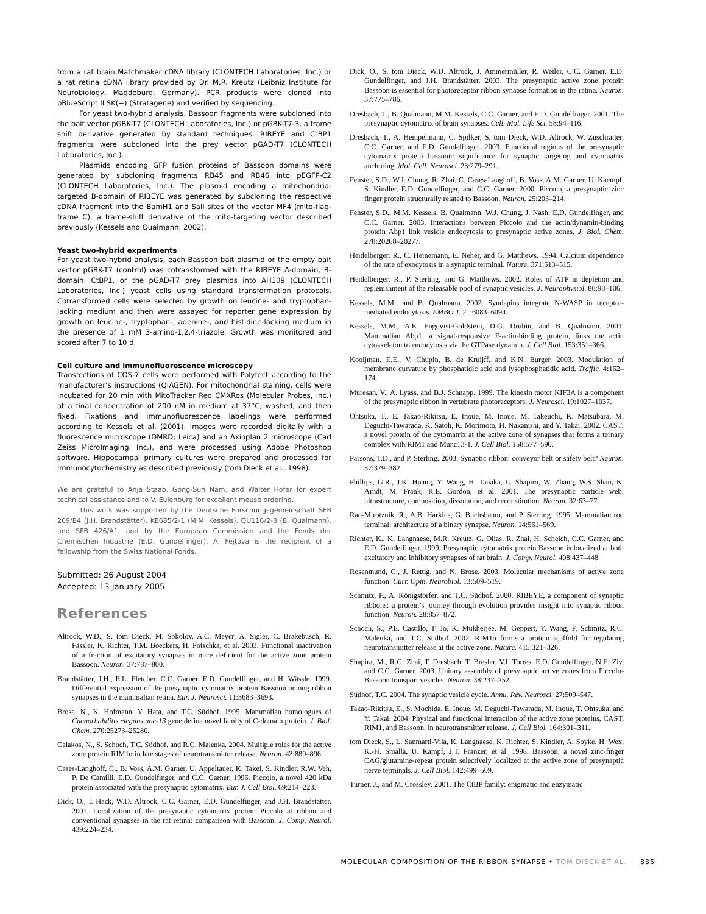from a rat brain Matchmaker cDNA library (CLONTECH Laboratories, Inc.) or a rat retina cDNA library provided by Dr. M.R. Kreutz (Leibniz Institute for Neurobiology, Magdeburg, Germany). PCR products were cloned into pBlueScript II SK(−) (Stratagene) and verified by sequencing.
For yeast two-hybrid analysis, Bassoon fragments were subcloned into the bait vector pGBK-T7 (CLONTECH Laboratories, Inc.) or pGBK-T7-3, a frame shift derivative generated by standard techniques. RIBEYE and CtBP1 fragments were subcloned into the prey vector pGAD-T7 (CLONTECH Laboratories, Inc.).
Plasmids encoding GFP fusion proteins of Bassoon domains were generated by subcloning fragments RB45 and RB46 into pEGFP-C2 (CLONTECH Laboratories, Inc.). The plasmid encoding a mitochondria-targeted B-domain of RIBEYE was generated by subcloning the respective cDNA fragment into the BamH1 and SalI sites of the vector MF4 (mito-flag-frame C), a frame-shift derivative of the mito-targeting vector described previously (Kessels and Qualmann, 2002).
Yeast two-hybrid experiments
For yeast two-hybrid analysis, each Bassoon bait plasmid or the empty bait vector pGBK-T7 (control) was cotransformed with the RIBEYE A-domain, B-domain, CtBP1, or the pGAD-T7 prey plasmids into AH109 (CLONTECH Laboratories, Inc.) yeast cells using standard transformation protocols. Cotransformed cells were selected by growth on leucine- and tryptophan-lacking medium and then were assayed for reporter gene expression by growth on leucine-, tryptophan-, adenine-, and histidine-lacking medium in the presence of 1 mM 3-amino-1,2,4-triazole. Growth was monitored and scored after 7 to 10 d.
Cell culture and immunofluorescence microscopy
Transfections of COS-7 cells were performed with Polyfect according to the manufacturer’s instructions (QIAGEN). For mitochondrial staining, cells were incubated for 20 min with MitoTracker Red CMXRos (Molecular Probes, Inc.) at a final concentration of 200 nM in medium at 37°C, washed, and then fixed. Fixations and immunofluorescence labelings were performed according to Kessels et al. (2001). Images were recorded digitally with a fluorescence microscope (DMRD; Leica) and an Axioplan 2 microscope (Carl Zeiss MicroImaging, Inc.), and were processed using Adobe Photoshop software. Hippocampal primary cultures were prepared and processed for immunocytochemistry as described previously (tom Dieck et al., 1998).
We are grateful to Anja Staab, Gong-Sun Nam, and Walter Hofer for expert technical assistance and to V. Eulenburg for excellent mouse ordering.
This work was supported by the Deutsche Forschungsgemeinschaft SFB 269/B4 (J.H. Brandstätter), KE685/2-1 (M.M. Kessels), QU116/2-3 (B. Qualmann), and SFB 426/A1, and by the European Commission and the Fonds der Chemischen Industrie (E.D. Gundelfinger). A. Fejtova is the recipient of a fellowship from the Swiss National Fonds.
Submitted: 26 August 2004
Accepted: 13 January 2005
References
Altrock, W.D., S. tom Dieck, M. Sokolov, A.C. Meyer, A. Sigler, C. Brakebusch, R. Fässler, K. Richter, T.M. Boeckers, H. Potschka, et al. 2003. Functional inactivation of a fraction of excitatory synapses in mice deficient for the active zone protein Bassoon. Neuron. 37:787–800.
Brandstätter, J.H., E.L. Fletcher, C.C. Garner, E.D. Gundelfinger, and H. Wässle. 1999. Differential expression of the presynaptic cytomatrix protein Bassoon among ribbon synapses in the mammalian retina. Eur. J. Neurosci. 11:3683–3693.
Brose, N., K. Hofmann, Y. Hata, and T.C. Südhof. 1995. Mammalian homologues of Caenorhabditis elegans unc-13 gene define novel family of C-domain protein. J. Biol. Chem. 270:25273–25280.
Calakos, N., S. Schoch, T.C. Südhof, and R.C. Malenka. 2004. Multiple roles for the active zone protein RIM1α in late stages of neurotransmitter release. Neuron. 42:889–896.
Cases-Langhoff, C., B. Voss, A.M. Garner, U. Appeltauer, K. Takei, S. Kindler, R.W. Veh, P. De Camilli, E.D. Gundelfinger, and C.C. Garner. 1996. Piccolo, a novel 420 kDa protein associated with the presynaptic cytomatrix. Eur. J. Cell Biol. 69:214–223.
Dick, O., I. Hack, W.D. Altrock, C.C. Garner, E.D. Gundelfinger, and J.H. Brandstatter. 2001. Localization of the presynaptic cytomatrix protein Piccolo at ribbon and conventional synapses in the rat retina: comparison with Bassoon. J. Comp. Neurol. 439:224–234.
Dick, O., S. tom Dieck, W.D. Altrock, J. Ammermüller, R. Weiler, C.C. Garner, E.D. Gundelfinger, and J.H. Brandstätter. 2003. The presynaptic active zone protein Bassoon is essential for photoreceptor ribbon synapse formation in the retina. Neuron. 37:775–786.
Dresbach, T., B. Qualmann, M.M. Kessels, C.C. Garner, and E.D. Gundelfinger. 2001. The presynaptic cytomatrix of brain synapses. Cell. Mol. Life Sci. 58:94–116.
Dresbach, T., A. Hempelmann, C. Spilker, S. tom Dieck, W.D. Altrock, W. Zuschratter, C.C. Garner, and E.D. Gundelfinger. 2003. Functional regions of the presynaptic cytomatrix protein bassoon: significance for synaptic targeting and cytomatrix anchoring. Mol. Cell. Neurosci. 23:279–291.
Fenster, S.D., W.J. Chung, R. Zhai, C. Cases-Langhoff, B. Voss, A.M. Garner, U. Kaempf, S. Kindler, E.D. Gundelfinger, and C.C. Garner. 2000. Piccolo, a presynaptic zinc finger protein structurally related to Bassoon. Neuron. 25:203–214.
Fenster, S.D., M.M. Kessels, B. Qualmann, W.J. Chung, J. Nash, E.D. Gundelfinger, and C.C. Garner. 2003. Interactions between Piccolo and the actin/dynamin-binding protein Abp1 link vesicle endocytosis to presynaptic active zones. J. Biol. Chem. 278:20268–20277.
Heidelberger, R., C. Heinemann, E. Neher, and G. Matthews. 1994. Calcium dependence of the rate of exocytosis in a synaptic terminal. Nature. 371:513–515.
Heidelberger, R., P. Sterling, and G. Matthews. 2002. Roles of ATP in depletion and replenishment of the releasable pool of synaptic vesicles. J. Neurophysiol. 88:98–106.
Kessels, M.M., and B. Qualmann. 2002. Syndapins integrate N-WASP in receptor-mediated endocytosis. EMBO J. 21:6083–6094.
Kessels, M.M., A.E. Engqvist-Goldstein, D.G. Drubin, and B. Qualmann. 2001. Mammalian Abp1, a signal-responsive F-actin-binding protein, links the actin cytoskeleton to endocytosis via the GTPase dynamin. J. Cell Biol. 153:351–366.
Kooijman, E.E., V. Chupin, B. de Kruijff, and K.N. Burger. 2003. Modulation of membrane curvature by phosphatidic acid and lysophosphatidic acid. Traffic. 4:162–174.
Muresan, V., A. Lyass, and B.J. Schnapp. 1999. The kinesin motor KIF3A is a component of the presynaptic ribbon in vertebrate photoreceptors. J. Neurosci. 19:1027–1037.
Ohtsuka, T., E. Takao-Rikitsu, E. Inoue, M. Inoue, M. Takeuchi, K. Matsubara, M. Deguchi-Tawarada, K. Satoh, K. Morimoto, H. Nakanishi, and Y. Takai. 2002. CAST: a novel protein of the cytomatrix at the active zone of synapses that forms a ternary complex with RIM1 and Munc13-1. J. Cell Biol. 158:577–590.
Parsons, T.D., and P. Sterling. 2003. Synaptic ribbon: conveyor belt or safety belt? Neuron. 37:379–382.
Phillips, G.R., J.K. Huang, Y. Wang, H. Tanaka, L. Shapiro, W. Zhang, W.S. Shan, K. Arndt, M. Frank, R.E. Gordon, et al. 2001. The presynaptic particle web: ultrastructure, composition, dissolution, and reconstitution. Neuron. 32:63–77.
Rao-Mirotznik, R., A.B. Harkins, G. Buchsbaum, and P. Sterling. 1995. Mammalian rod terminal: architecture of a binary synapse. Neuron. 14:561–569.
Richter, K., K. Langnaese, M.R. Kreutz, G. Olias, R. Zhai, H. Scheich, C.C. Garner, and E.D. Gundelfinger. 1999. Presynaptic cytomatrix protein Bassoon is localized at both excitatory and inhibitory synapses of rat brain. J. Comp. Neurol. 408:437–448.
Rosenmund, C., J. Rettig, and N. Brose. 2003. Molecular mechanisms of active zone function. Curr. Opin. Neurobiol. 13:509–519.
Schmitz, F., A. Königstorfer, and T.C. Südhof. 2000. RIBEYE, a component of synaptic ribbons: a protein’s journey through evolution provides insight into synaptic ribbon function. Neuron. 28:857–872.
Schoch, S., P.E. Castillo, T. Jo, K. Mukherjee, M. Geppert, Y. Wang, F. Schmitz, R.C. Malenka, and T.C. Südhof. 2002. RIM1α forms a protein scaffold for regulating neurotransmitter release at the active zone. Nature. 415:321–326.
Shapira, M., R.G. Zhai, T. Dresbach, T. Bresler, V.I. Torres, E.D. Gundelfinger, N.E. Ziv, and C.C. Garner. 2003. Unitary assembly of presynaptic active zones from Piccolo-Bassoon transport vesicles. Neuron. 38:237–252.
Südhof, T.C. 2004. The synaptic vesicle cycle. Annu. Rev. Neurosci. 27:509–547.
Takao-Rikitsu, E., S. Mochida, E. Inoue, M. Deguchi-Tawarada, M. Inoue, T. Ohtsuka, and Y. Takai. 2004. Physical and functional interaction of the active zone proteins, CAST, RIM1, and Bassoon, in neurotransmitter release. J. Cell Biol. 164:301–311.
tom Dieck, S., L. Sanmarti-Vila, K. Langnaese, K. Richter, S. Kindler, A. Soyke, H. Wex, K.-H. Smalla, U. Kampf, J.T. Franzer, et al. 1998. Bassoon, a novel zinc-finger CAG/glutamine-repeat protein selectively localized at the active zone of presynaptic nerve terminals. J. Cell Biol. 142:499–509.
Turner, J., and M. Crossley. 2001. The CtBP family: enigmatic and enzymatic
MOLECULAR COMPOSITION OF THE RIBBON SYNAPSE • TOM DIECK ET AL. 835